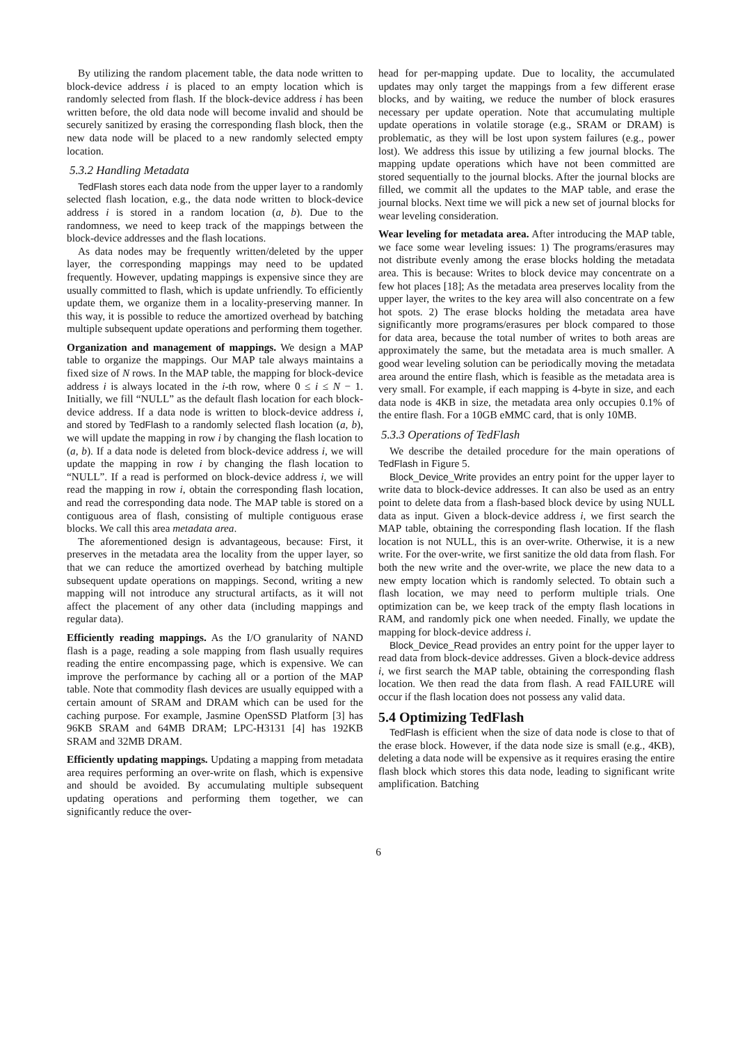By utilizing the random placement table, the data node written to block-device address i is placed to an empty location which is randomly selected from flash. If the block-device address i has been written before, the old data node will become invalid and should be securely sanitized by erasing the corresponding flash block, then the new data node will be placed to a new randomly selected empty location.
5.3.2 Handling Metadata
TedFlash stores each data node from the upper layer to a randomly selected flash location, e.g., the data node written to block-device address i is stored in a random location (a, b). Due to the randomness, we need to keep track of the mappings between the block-device addresses and the flash locations.
As data nodes may be frequently written/deleted by the upper layer, the corresponding mappings may need to be updated frequently. However, updating mappings is expensive since they are usually committed to flash, which is update unfriendly. To efficiently update them, we organize them in a locality-preserving manner. In this way, it is possible to reduce the amortized overhead by batching multiple subsequent update operations and performing them together.
Organization and management of mappings. We design a MAP table to organize the mappings. Our MAP tale always maintains a fixed size of N rows. In the MAP table, the mapping for block-device address i is always located in the i-th row, where 0 ≤ i ≤ N − 1. Initially, we fill “NULL” as the default flash location for each block-device address. If a data node is written to block-device address i, and stored by TedFlash to a randomly selected flash location (a, b), we will update the mapping in row i by changing the flash location to (a, b). If a data node is deleted from block-device address i, we will update the mapping in row i by changing the flash location to “NULL”. If a read is performed on block-device address i, we will read the mapping in row i, obtain the corresponding flash location, and read the corresponding data node. The MAP table is stored on a contiguous area of flash, consisting of multiple contiguous erase blocks. We call this area metadata area.
The aforementioned design is advantageous, because: First, it preserves in the metadata area the locality from the upper layer, so that we can reduce the amortized overhead by batching multiple subsequent update operations on mappings. Second, writing a new mapping will not introduce any structural artifacts, as it will not affect the placement of any other data (including mappings and regular data).
Efficiently reading mappings. As the I/O granularity of NAND flash is a page, reading a sole mapping from flash usually requires reading the entire encompassing page, which is expensive. We can improve the performance by caching all or a portion of the MAP table. Note that commodity flash devices are usually equipped with a certain amount of SRAM and DRAM which can be used for the caching purpose. For example, Jasmine OpenSSD Platform [3] has 96KB SRAM and 64MB DRAM; LPC-H3131 [4] has 192KB SRAM and 32MB DRAM.
Efficiently updating mappings. Updating a mapping from metadata area requires performing an over-write on flash, which is expensive and should be avoided. By accumulating multiple subsequent updating operations and performing them together, we can significantly reduce the over-
head for per-mapping update. Due to locality, the accumulated updates may only target the mappings from a few different erase blocks, and by waiting, we reduce the number of block erasures necessary per update operation. Note that accumulating multiple update operations in volatile storage (e.g., SRAM or DRAM) is problematic, as they will be lost upon system failures (e.g., power lost). We address this issue by utilizing a few journal blocks. The mapping update operations which have not been committed are stored sequentially to the journal blocks. After the journal blocks are filled, we commit all the updates to the MAP table, and erase the journal blocks. Next time we will pick a new set of journal blocks for wear leveling consideration.
Wear leveling for metadata area. After introducing the MAP table, we face some wear leveling issues: 1) The programs/erasures may not distribute evenly among the erase blocks holding the metadata area. This is because: Writes to block device may concentrate on a few hot places [18]; As the metadata area preserves locality from the upper layer, the writes to the key area will also concentrate on a few hot spots. 2) The erase blocks holding the metadata area have significantly more programs/erasures per block compared to those for data area, because the total number of writes to both areas are approximately the same, but the metadata area is much smaller. A good wear leveling solution can be periodically moving the metadata area around the entire flash, which is feasible as the metadata area is very small. For example, if each mapping is 4-byte in size, and each data node is 4KB in size, the metadata area only occupies 0.1% of the entire flash. For a 10GB eMMC card, that is only 10MB.
5.3.3 Operations of TedFlash
We describe the detailed procedure for the main operations of TedFlash in Figure 5.
Block_Device_Write provides an entry point for the upper layer to write data to block-device addresses. It can also be used as an entry point to delete data from a flash-based block device by using NULL data as input. Given a block-device address i, we first search the MAP table, obtaining the corresponding flash location. If the flash location is not NULL, this is an over-write. Otherwise, it is a new write. For the over-write, we first sanitize the old data from flash. For both the new write and the over-write, we place the new data to a new empty location which is randomly selected. To obtain such a flash location, we may need to perform multiple trials. One optimization can be, we keep track of the empty flash locations in RAM, and randomly pick one when needed. Finally, we update the mapping for block-device address i.
Block_Device_Read provides an entry point for the upper layer to read data from block-device addresses. Given a block-device address i, we first search the MAP table, obtaining the corresponding flash location. We then read the data from flash. A read FAILURE will occur if the flash location does not possess any valid data.
5.4 Optimizing TedFlash
TedFlash is efficient when the size of data node is close to that of the erase block. However, if the data node size is small (e.g., 4KB), deleting a data node will be expensive as it requires erasing the entire flash block which stores this data node, leading to significant write amplification. Batching
6